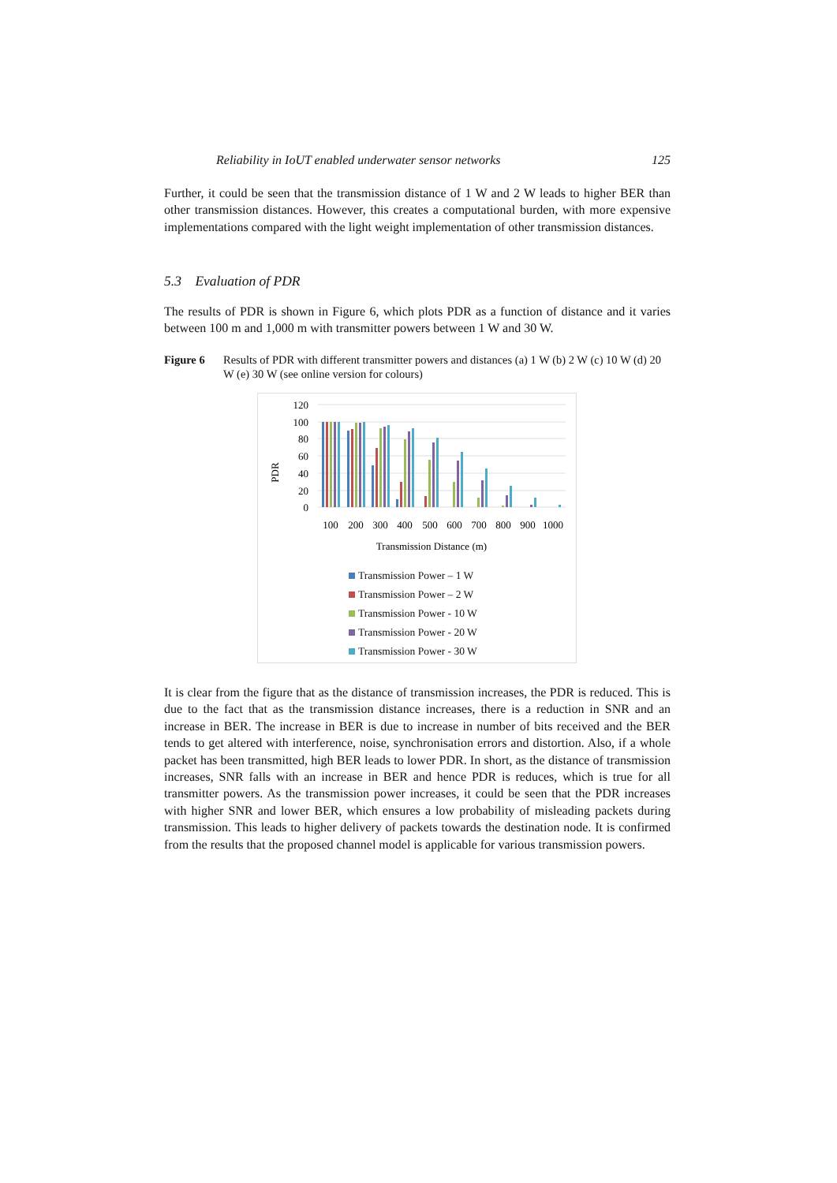Reliability in IoUT enabled underwater sensor networks 125
Further, it could be seen that the transmission distance of 1 W and 2 W leads to higher BER than other transmission distances. However, this creates a computational burden, with more expensive implementations compared with the light weight implementation of other transmission distances.
5.3 Evaluation of PDR
The results of PDR is shown in Figure 6, which plots PDR as a function of distance and it varies between 100 m and 1,000 m with transmitter powers between 1 W and 30 W.
Figure 6 Results of PDR with different transmitter powers and distances (a) 1 W (b) 2 W (c) 10 W (d) 20 W (e) 30 W (see online version for colours)
PDR
120
100
80
60
40
20
0
100
200
300
400
500
600
700
800
900
1000
Transmission Distance (m)
Transmission Power – 1 W
Transmission Power – 2 W
Transmission Power - 10 W
Transmission Power - 20 W
Transmission Power - 30 W
It is clear from the figure that as the distance of transmission increases, the PDR is reduced. This is due to the fact that as the transmission distance increases, there is a reduction in SNR and an increase in BER. The increase in BER is due to increase in number of bits received and the BER tends to get altered with interference, noise, synchronisation errors and distortion. Also, if a whole packet has been transmitted, high BER leads to lower PDR. In short, as the distance of transmission increases, SNR falls with an increase in BER and hence PDR is reduces, which is true for all transmitter powers. As the transmission power increases, it could be seen that the PDR increases with higher SNR and lower BER, which ensures a low probability of misleading packets during transmission. This leads to higher delivery of packets towards the destination node. It is confirmed from the results that the proposed channel model is applicable for various transmission powers.